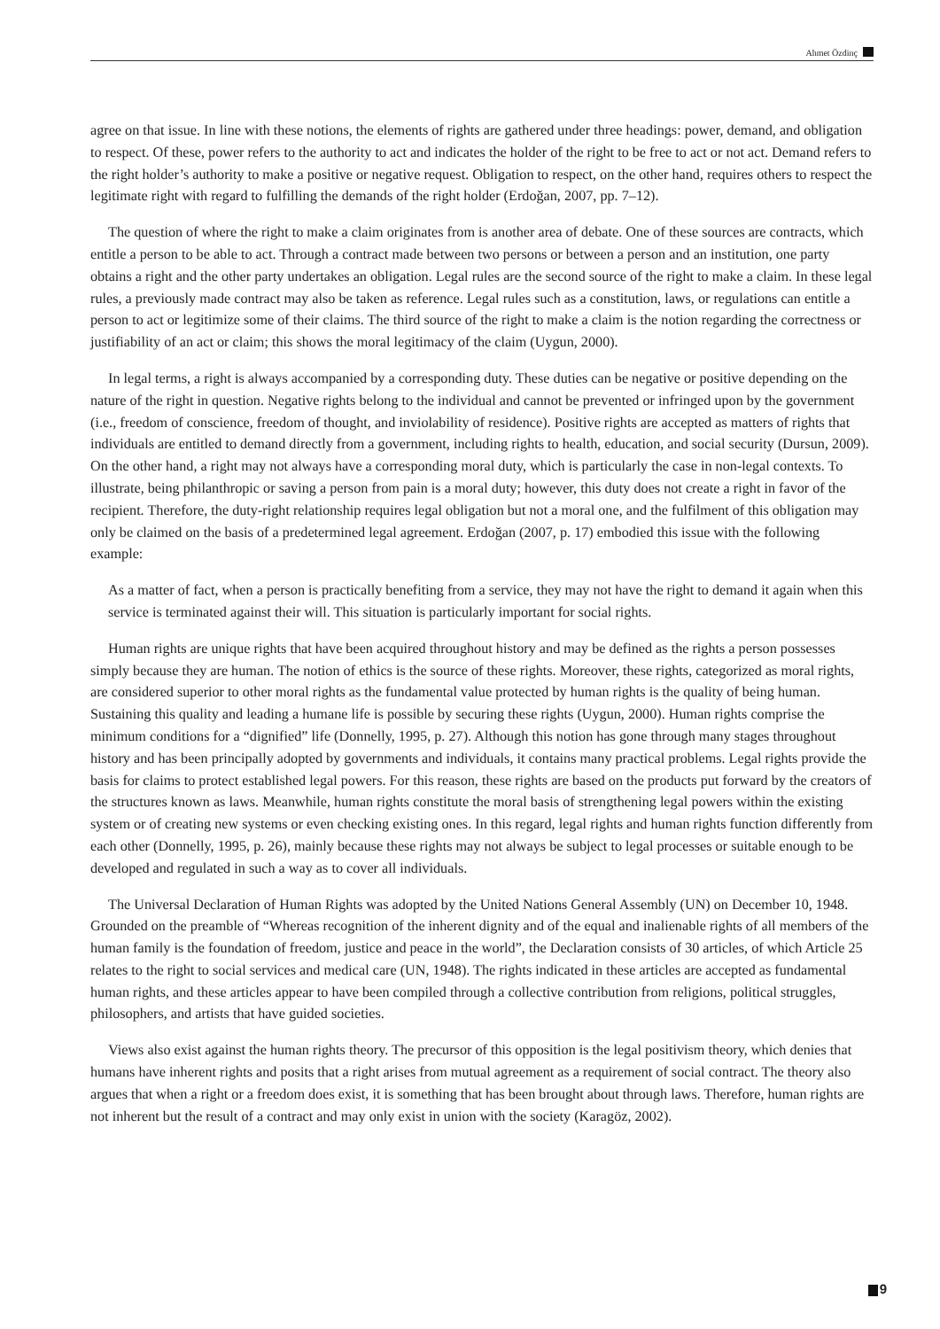Ahmet Özdinç
agree on that issue. In line with these notions, the elements of rights are gathered under three headings: power, demand, and obligation to respect. Of these, power refers to the authority to act and indicates the holder of the right to be free to act or not act. Demand refers to the right holder’s authority to make a positive or negative request. Obligation to respect, on the other hand, requires others to respect the legitimate right with regard to fulfilling the demands of the right holder (Erdoğan, 2007, pp. 7–12).
The question of where the right to make a claim originates from is another area of debate. One of these sources are contracts, which entitle a person to be able to act. Through a contract made between two persons or between a person and an institution, one party obtains a right and the other party undertakes an obligation. Legal rules are the second source of the right to make a claim. In these legal rules, a previously made contract may also be taken as reference. Legal rules such as a constitution, laws, or regulations can entitle a person to act or legitimize some of their claims. The third source of the right to make a claim is the notion regarding the correctness or justifiability of an act or claim; this shows the moral legitimacy of the claim (Uygun, 2000).
In legal terms, a right is always accompanied by a corresponding duty. These duties can be negative or positive depending on the nature of the right in question. Negative rights belong to the individual and cannot be prevented or infringed upon by the government (i.e., freedom of conscience, freedom of thought, and inviolability of residence). Positive rights are accepted as matters of rights that individuals are entitled to demand directly from a government, including rights to health, education, and social security (Dursun, 2009). On the other hand, a right may not always have a corresponding moral duty, which is particularly the case in non-legal contexts. To illustrate, being philanthropic or saving a person from pain is a moral duty; however, this duty does not create a right in favor of the recipient. Therefore, the duty-right relationship requires legal obligation but not a moral one, and the fulfilment of this obligation may only be claimed on the basis of a predetermined legal agreement. Erdoğan (2007, p. 17) embodied this issue with the following example:
As a matter of fact, when a person is practically benefiting from a service, they may not have the right to demand it again when this service is terminated against their will. This situation is particularly important for social rights.
Human rights are unique rights that have been acquired throughout history and may be defined as the rights a person possesses simply because they are human. The notion of ethics is the source of these rights. Moreover, these rights, categorized as moral rights, are considered superior to other moral rights as the fundamental value protected by human rights is the quality of being human. Sustaining this quality and leading a humane life is possible by securing these rights (Uygun, 2000). Human rights comprise the minimum conditions for a “dignified” life (Donnelly, 1995, p. 27). Although this notion has gone through many stages throughout history and has been principally adopted by governments and individuals, it contains many practical problems. Legal rights provide the basis for claims to protect established legal powers. For this reason, these rights are based on the products put forward by the creators of the structures known as laws. Meanwhile, human rights constitute the moral basis of strengthening legal powers within the existing system or of creating new systems or even checking existing ones. In this regard, legal rights and human rights function differently from each other (Donnelly, 1995, p. 26), mainly because these rights may not always be subject to legal processes or suitable enough to be developed and regulated in such a way as to cover all individuals.
The Universal Declaration of Human Rights was adopted by the United Nations General Assembly (UN) on December 10, 1948. Grounded on the preamble of “Whereas recognition of the inherent dignity and of the equal and inalienable rights of all members of the human family is the foundation of freedom, justice and peace in the world”, the Declaration consists of 30 articles, of which Article 25 relates to the right to social services and medical care (UN, 1948). The rights indicated in these articles are accepted as fundamental human rights, and these articles appear to have been compiled through a collective contribution from religions, political struggles, philosophers, and artists that have guided societies.
Views also exist against the human rights theory. The precursor of this opposition is the legal positivism theory, which denies that humans have inherent rights and posits that a right arises from mutual agreement as a requirement of social contract. The theory also argues that when a right or a freedom does exist, it is something that has been brought about through laws. Therefore, human rights are not inherent but the result of a contract and may only exist in union with the society (Karagöz, 2002).
9